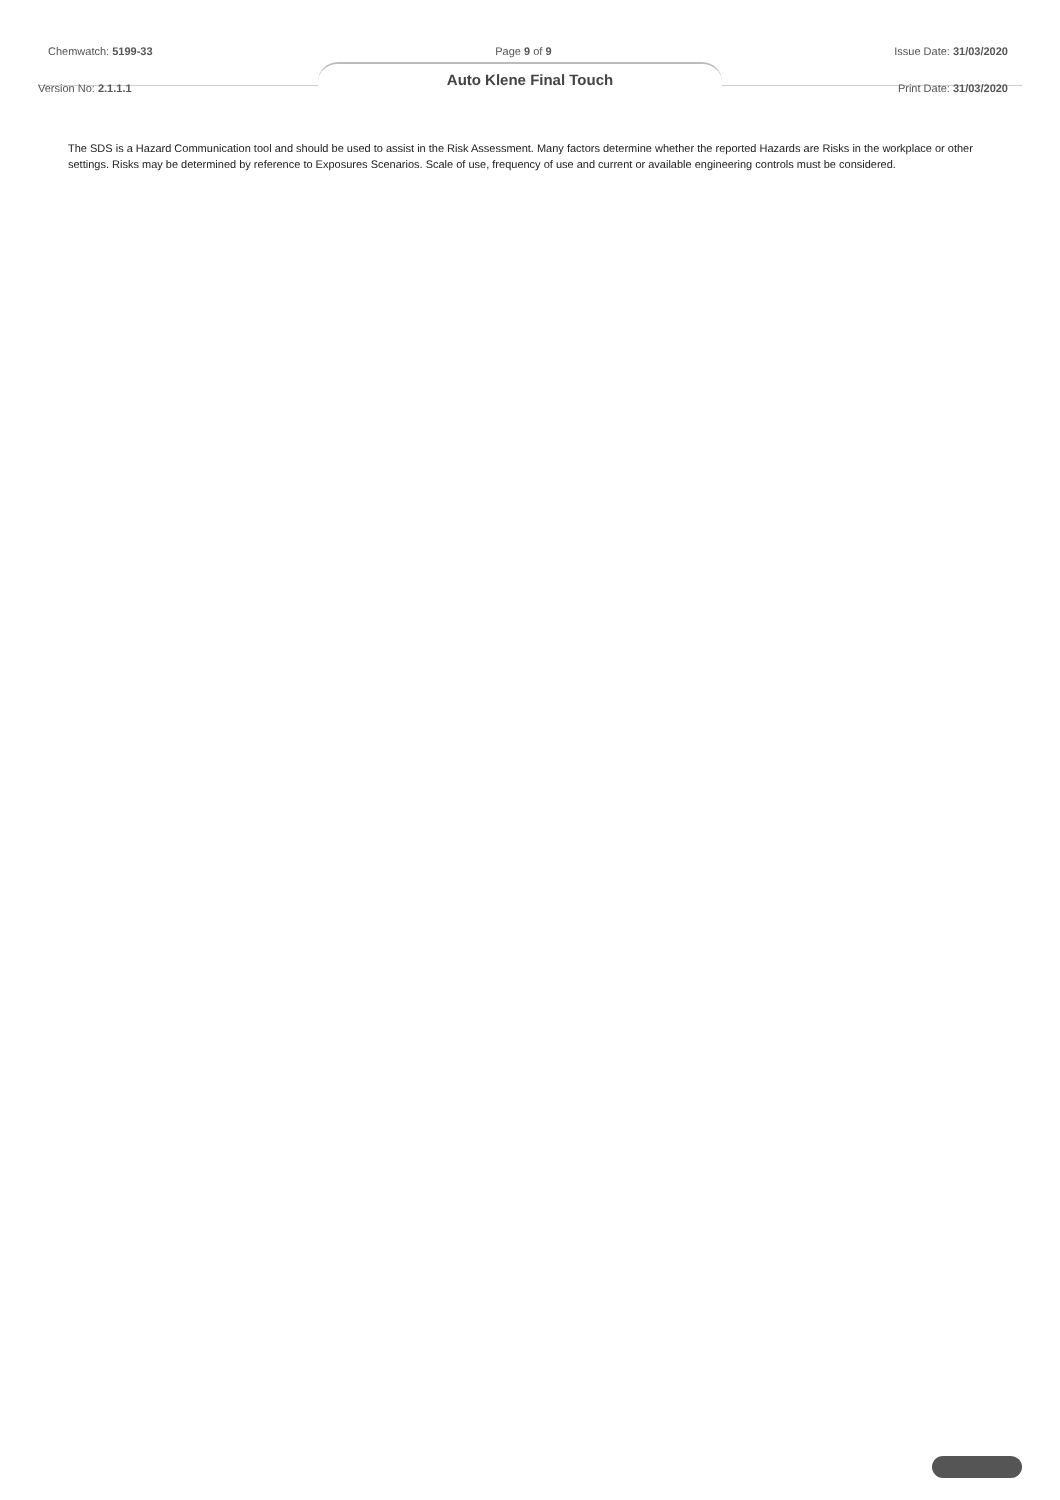Chemwatch: 5199-33 Page 9 of 9 Issue Date: 31/03/2020
Auto Klene Final Touch
Version No: 2.1.1.1 Print Date: 31/03/2020
The SDS is a Hazard Communication tool and should be used to assist in the Risk Assessment. Many factors determine whether the reported Hazards are Risks in the workplace or other settings. Risks may be determined by reference to Exposures Scenarios. Scale of use, frequency of use and current or available engineering controls must be considered.